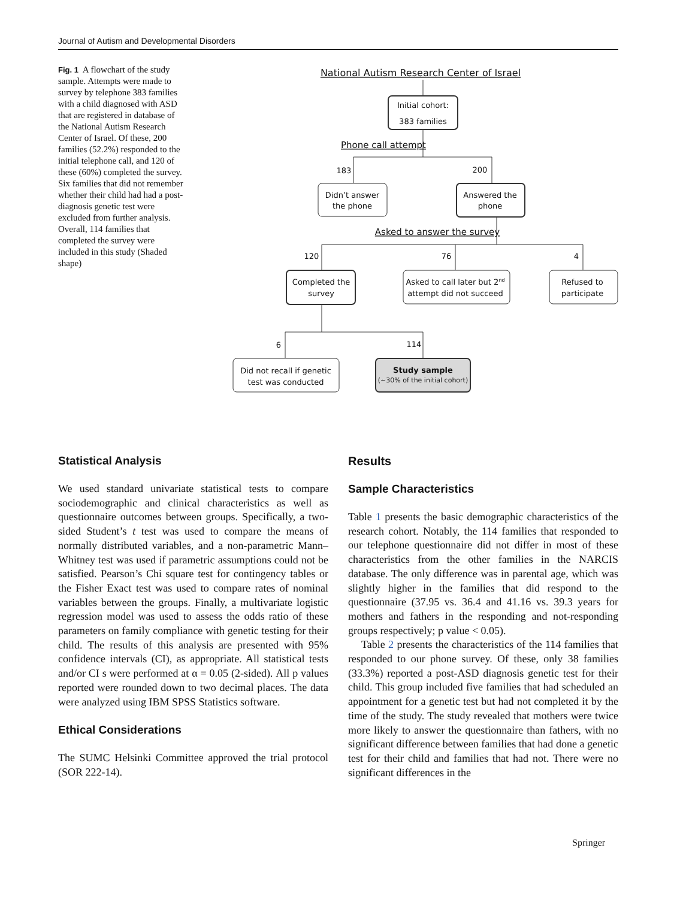Journal of Autism and Developmental Disorders
Fig. 1 A flowchart of the study sample. Attempts were made to survey by telephone 383 families with a child diagnosed with ASD that are registered in database of the National Autism Research Center of Israel. Of these, 200 families (52.2%) responded to the initial telephone call, and 120 of these (60%) completed the survey. Six families that did not remember whether their child had had a post-diagnosis genetic test were excluded from further analysis. Overall, 114 families that completed the survey were included in this study (Shaded shape)
National Autism Research Center of Israel
Initial cohort:
383 families
Phone call attempt
183
200
Didn’t answer
the phone
Answered the
phone
Asked to answer the survey
120
76
4
Completed the
survey
Asked to call later but 2nd
attempt did not succeed
Refused to
participate
6
114
Did not recall if genetic
test was conducted
Study sample
(~30% of the initial cohort)
Statistical Analysis
We used standard univariate statistical tests to compare sociodemographic and clinical characteristics as well as questionnaire outcomes between groups. Specifically, a two-sided Student’s t test was used to compare the means of normally distributed variables, and a non-parametric Mann–Whitney test was used if parametric assumptions could not be satisfied. Pearson’s Chi square test for contingency tables or the Fisher Exact test was used to compare rates of nominal variables between the groups. Finally, a multivariate logistic regression model was used to assess the odds ratio of these parameters on family compliance with genetic testing for their child. The results of this analysis are presented with 95% confidence intervals (CI), as appropriate. All statistical tests and/or CI s were performed at α = 0.05 (2-sided). All p values reported were rounded down to two decimal places. The data were analyzed using IBM SPSS Statistics software.
Ethical Considerations
The SUMC Helsinki Committee approved the trial protocol (SOR 222-14).
Results
Sample Characteristics
Table 1 presents the basic demographic characteristics of the research cohort. Notably, the 114 families that responded to our telephone questionnaire did not differ in most of these characteristics from the other families in the NARCIS database. The only difference was in parental age, which was slightly higher in the families that did respond to the questionnaire (37.95 vs. 36.4 and 41.16 vs. 39.3 years for mothers and fathers in the responding and not-responding groups respectively; p value < 0.05).
Table 2 presents the characteristics of the 114 families that responded to our phone survey. Of these, only 38 families (33.3%) reported a post-ASD diagnosis genetic test for their child. This group included five families that had scheduled an appointment for a genetic test but had not completed it by the time of the study. The study revealed that mothers were twice more likely to answer the questionnaire than fathers, with no significant difference between families that had done a genetic test for their child and families that had not. There were no significant differences in the
Springer